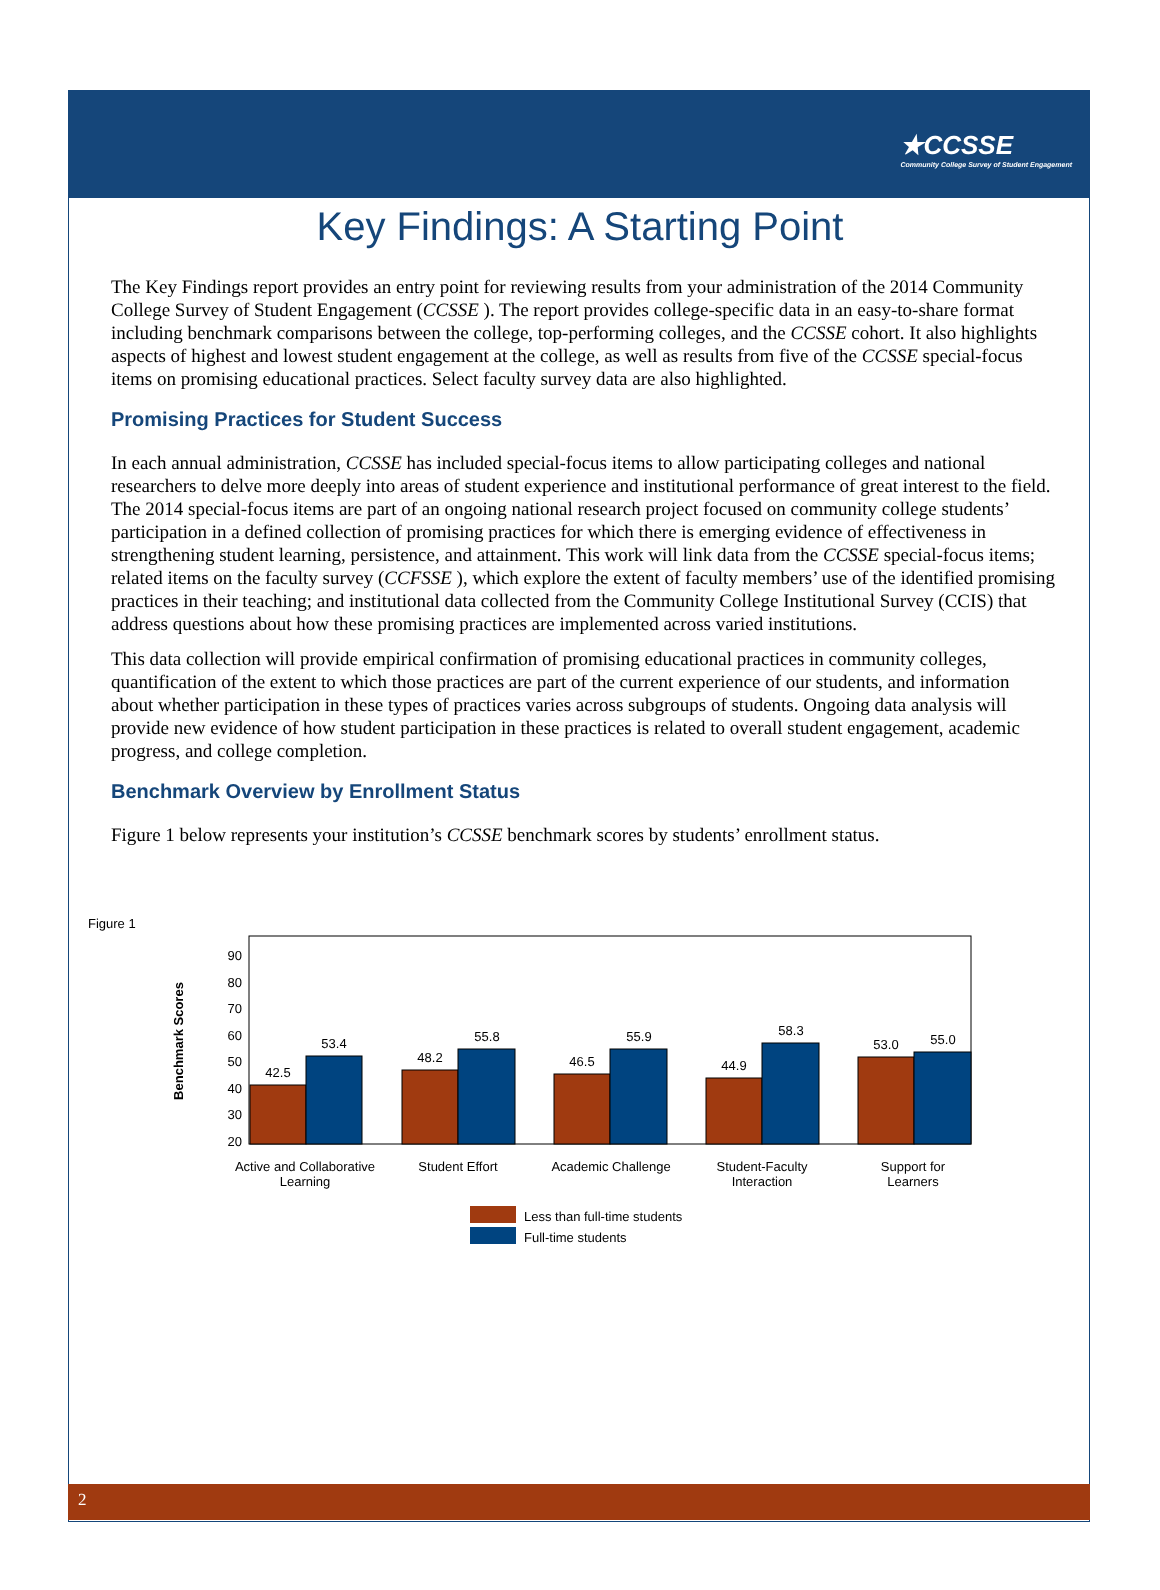★CCSSE
Community College Survey of Student Engagement
Key Findings: A Starting Point
The Key Findings report provides an entry point for reviewing results from your administration of the 2014 Community College Survey of Student Engagement (CCSSE ). The report provides college-specific data in an easy-to-share format including benchmark comparisons between the college, top-performing colleges, and the CCSSE cohort. It also highlights aspects of highest and lowest student engagement at the college, as well as results from five of the CCSSE special-focus items on promising educational practices. Select faculty survey data are also highlighted.
Promising Practices for Student Success
In each annual administration, CCSSE has included special-focus items to allow participating colleges and national researchers to delve more deeply into areas of student experience and institutional performance of great interest to the field. The 2014 special-focus items are part of an ongoing national research project focused on community college students’ participation in a defined collection of promising practices for which there is emerging evidence of effectiveness in strengthening student learning, persistence, and attainment. This work will link data from the CCSSE special-focus items; related items on the faculty survey (CCFSSE ), which explore the extent of faculty members’ use of the identified promising practices in their teaching; and institutional data collected from the Community College Institutional Survey (CCIS) that address questions about how these promising practices are implemented across varied institutions.
This data collection will provide empirical confirmation of promising educational practices in community colleges, quantification of the extent to which those practices are part of the current experience of our students, and information about whether participation in these types of practices varies across subgroups of students. Ongoing data analysis will provide new evidence of how student participation in these practices is related to overall student engagement, academic progress, and college completion.
Benchmark Overview by Enrollment Status
Figure 1 below represents your institution’s CCSSE benchmark scores by students’ enrollment status.
Figure 1
Benchmark Scores
90
80
70
60
50
40
30
20
42.5
53.4
48.2
55.8
46.5
55.9
44.9
58.3
53.0
55.0
Active and Collaborative
Learning
Student Effort
Academic Challenge
Student-Faculty
Interaction
Support for
Learners
Less than full-time students
Full-time students
2